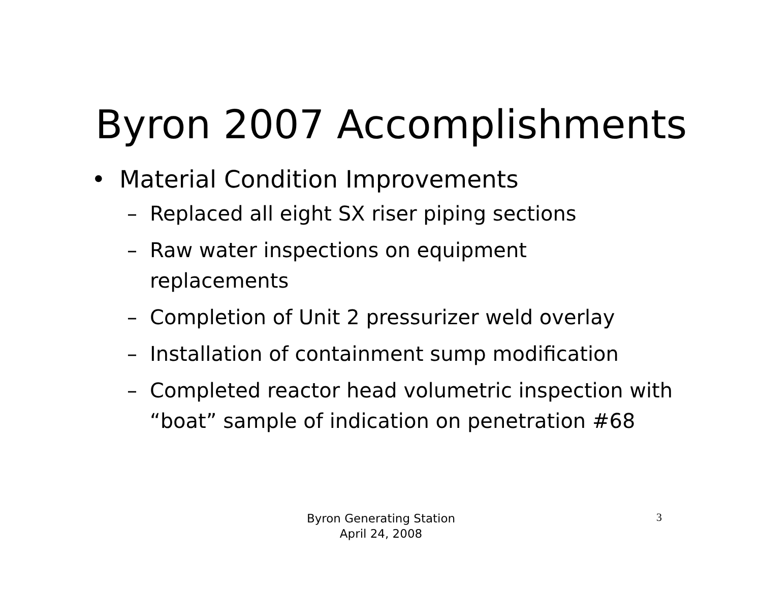Byron 2007 Accomplishments
• Material Condition Improvements
– Replaced all eight SX riser piping sections
– Raw water inspections on equipment
replacements
– Completion of Unit 2 pressurizer weld overlay
– Installation of containment sump modification
– Completed reactor head volumetric inspection with
“boat” sample of indication on penetration #68
Byron Generating Station
April 24, 2008
3